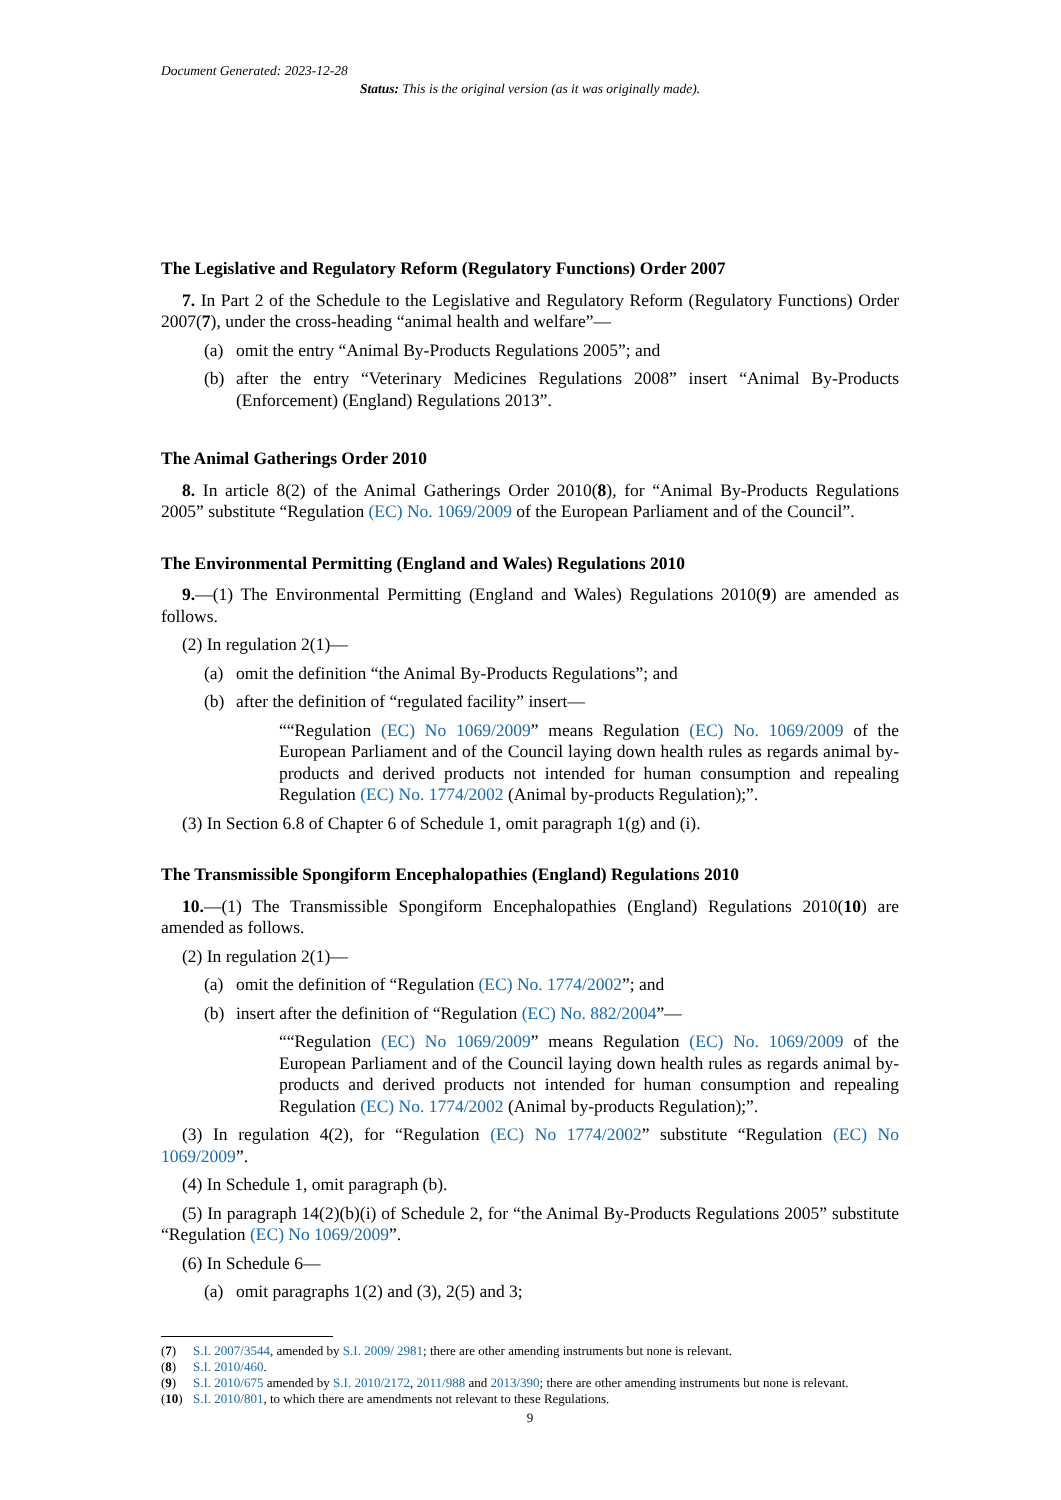Document Generated: 2023-12-28
Status: This is the original version (as it was originally made).
The Legislative and Regulatory Reform (Regulatory Functions) Order 2007
7. In Part 2 of the Schedule to the Legislative and Regulatory Reform (Regulatory Functions) Order 2007(7), under the cross-heading “animal health and welfare”—
(a) omit the entry “Animal By-Products Regulations 2005”; and
(b) after the entry “Veterinary Medicines Regulations 2008” insert “Animal By-Products (Enforcement) (England) Regulations 2013”.
The Animal Gatherings Order 2010
8. In article 8(2) of the Animal Gatherings Order 2010(8), for “Animal By-Products Regulations 2005” substitute “Regulation (EC) No. 1069/2009 of the European Parliament and of the Council”.
The Environmental Permitting (England and Wales) Regulations 2010
9.—(1) The Environmental Permitting (England and Wales) Regulations 2010(9) are amended as follows.
(2) In regulation 2(1)—
(a) omit the definition “the Animal By-Products Regulations”; and
(b) after the definition of “regulated facility” insert—
““Regulation (EC) No 1069/2009” means Regulation (EC) No. 1069/2009 of the European Parliament and of the Council laying down health rules as regards animal by-products and derived products not intended for human consumption and repealing Regulation (EC) No. 1774/2002 (Animal by-products Regulation);”.
(3) In Section 6.8 of Chapter 6 of Schedule 1, omit paragraph 1(g) and (i).
The Transmissible Spongiform Encephalopathies (England) Regulations 2010
10.—(1) The Transmissible Spongiform Encephalopathies (England) Regulations 2010(10) are amended as follows.
(2) In regulation 2(1)—
(a) omit the definition of “Regulation (EC) No. 1774/2002”; and
(b) insert after the definition of “Regulation (EC) No. 882/2004”—
““Regulation (EC) No 1069/2009” means Regulation (EC) No. 1069/2009 of the European Parliament and of the Council laying down health rules as regards animal by-products and derived products not intended for human consumption and repealing Regulation (EC) No. 1774/2002 (Animal by-products Regulation);”.
(3) In regulation 4(2), for “Regulation (EC) No 1774/2002” substitute “Regulation (EC) No 1069/2009”.
(4) In Schedule 1, omit paragraph (b).
(5) In paragraph 14(2)(b)(i) of Schedule 2, for “the Animal By-Products Regulations 2005” substitute “Regulation (EC) No 1069/2009”.
(6) In Schedule 6—
(a) omit paragraphs 1(2) and (3), 2(5) and 3;
(7) S.I. 2007/3544, amended by S.I. 2009/ 2981; there are other amending instruments but none is relevant.
(8) S.I. 2010/460.
(9) S.I. 2010/675 amended by S.I. 2010/2172, 2011/988 and 2013/390; there are other amending instruments but none is relevant.
(10) S.I. 2010/801, to which there are amendments not relevant to these Regulations.
9